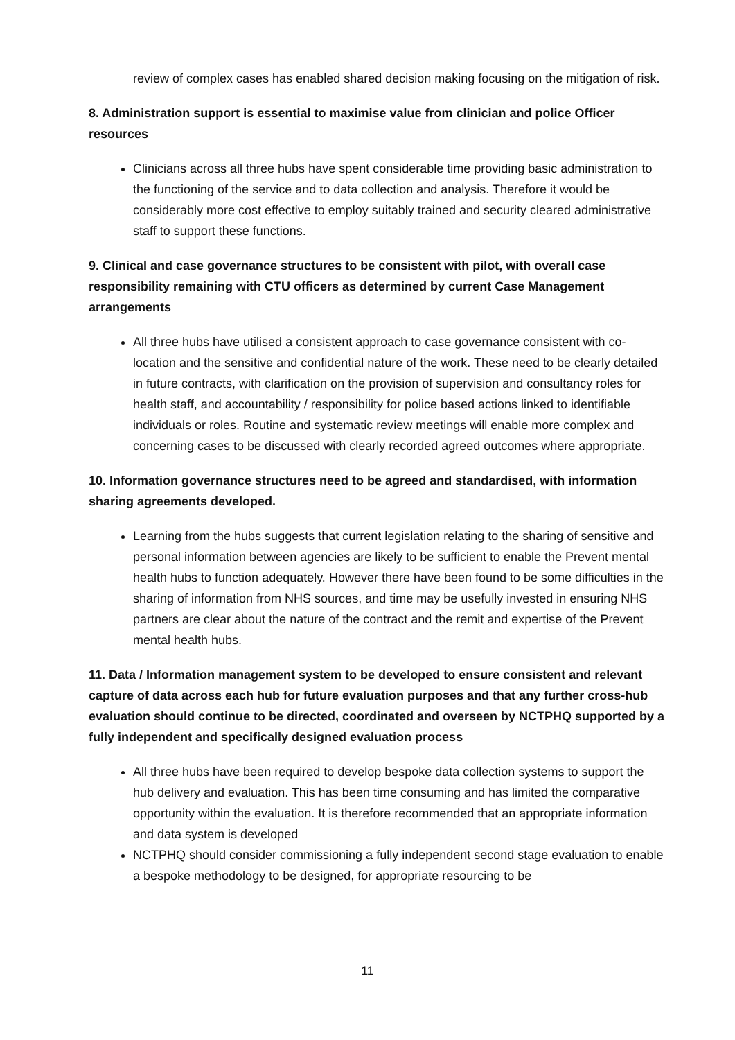review of complex cases has enabled shared decision making focusing on the mitigation of risk.
8. Administration support is essential to maximise value from clinician and police Officer resources
Clinicians across all three hubs have spent considerable time providing basic administration to the functioning of the service and to data collection and analysis. Therefore it would be considerably more cost effective to employ suitably trained and security cleared administrative staff to support these functions.
9. Clinical and case governance structures to be consistent with pilot, with overall case responsibility remaining with CTU officers as determined by current Case Management arrangements
All three hubs have utilised a consistent approach to case governance consistent with co-location and the sensitive and confidential nature of the work. These need to be clearly detailed in future contracts, with clarification on the provision of supervision and consultancy roles for health staff, and accountability / responsibility for police based actions linked to identifiable individuals or roles. Routine and systematic review meetings will enable more complex and concerning cases to be discussed with clearly recorded agreed outcomes where appropriate.
10. Information governance structures need to be agreed and standardised, with information sharing agreements developed.
Learning from the hubs suggests that current legislation relating to the sharing of sensitive and personal information between agencies are likely to be sufficient to enable the Prevent mental health hubs to function adequately. However there have been found to be some difficulties in the sharing of information from NHS sources, and time may be usefully invested in ensuring NHS partners are clear about the nature of the contract and the remit and expertise of the Prevent mental health hubs.
11. Data / Information management system to be developed to ensure consistent and relevant capture of data across each hub for future evaluation purposes and that any further cross-hub evaluation should continue to be directed, coordinated and overseen by NCTPHQ supported by a fully independent and specifically designed evaluation process
All three hubs have been required to develop bespoke data collection systems to support the hub delivery and evaluation. This has been time consuming and has limited the comparative opportunity within the evaluation. It is therefore recommended that an appropriate information and data system is developed
NCTPHQ should consider commissioning a fully independent second stage evaluation to enable a bespoke methodology to be designed, for appropriate resourcing to be
11